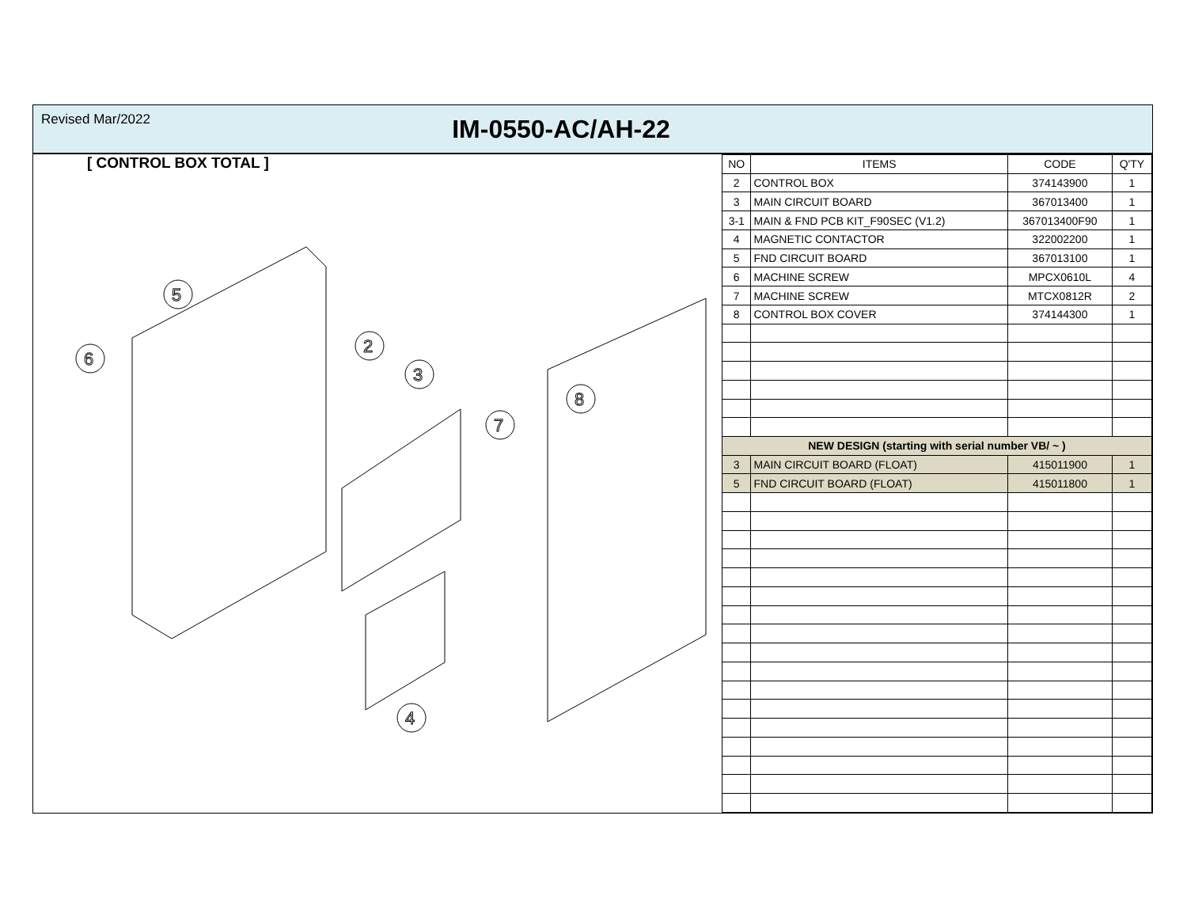Revised Mar/2022
IM-0550-AC/AH-22
[ CONTROL BOX TOTAL ]
5
6
2
3
7
8
4
| NO | ITEMS | CODE | Q'TY |
| --- | --- | --- | --- |
| 2 | CONTROL BOX | 374143900 | 1 |
| 3 | MAIN CIRCUIT BOARD | 367013400 | 1 |
| 3-1 | MAIN & FND PCB KIT_F90SEC (V1.2) | 367013400F90 | 1 |
| 4 | MAGNETIC CONTACTOR | 322002200 | 1 |
| 5 | FND CIRCUIT BOARD | 367013100 | 1 |
| 6 | MACHINE SCREW | MPCX0610L | 4 |
| 7 | MACHINE SCREW | MTCX0812R | 2 |
| 8 | CONTROL BOX COVER | 374144300 | 1 |
| NEW DESIGN (starting with serial number VB/ ~ ) | | | |
| 3 | MAIN CIRCUIT BOARD (FLOAT) | 415011900 | 1 |
| 5 | FND CIRCUIT BOARD (FLOAT) | 415011800 | 1 |